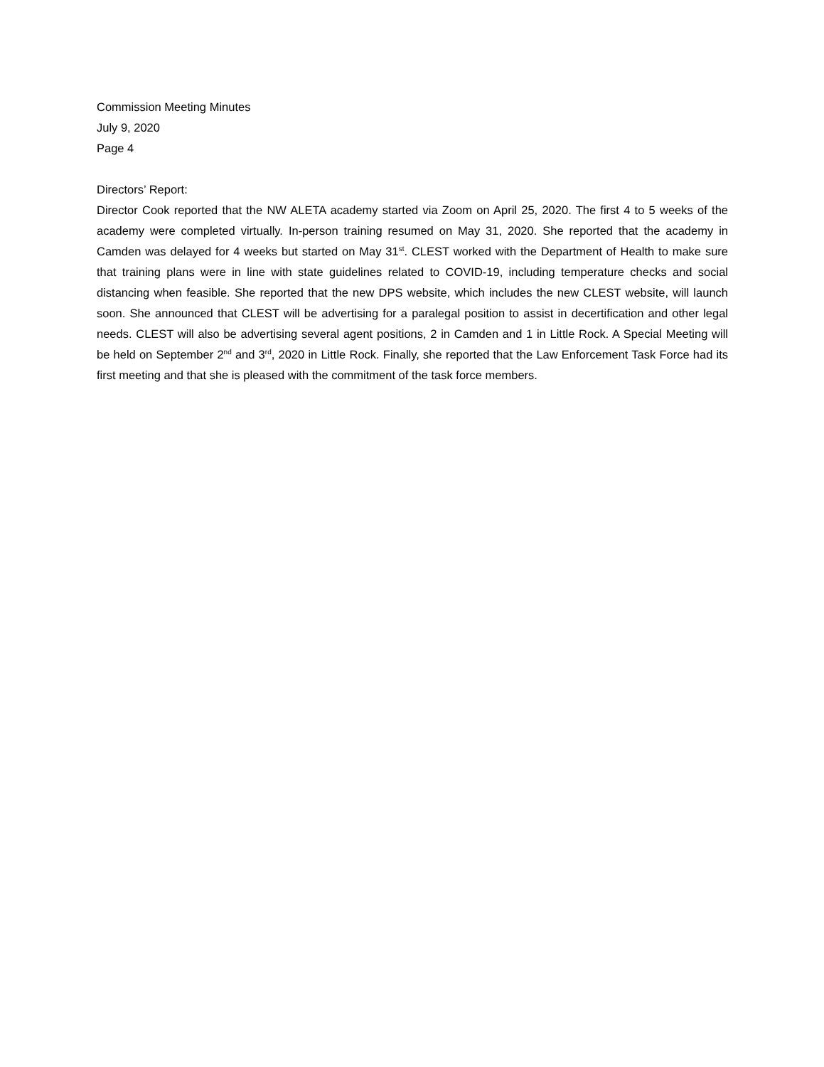Commission Meeting Minutes
July 9, 2020
Page 4
Directors’ Report:
Director Cook reported that the NW ALETA academy started via Zoom on April 25, 2020. The first 4 to 5 weeks of the academy were completed virtually. In-person training resumed on May 31, 2020. She reported that the academy in Camden was delayed for 4 weeks but started on May 31<sup>st</sup>. CLEST worked with the Department of Health to make sure that training plans were in line with state guidelines related to COVID-19, including temperature checks and social distancing when feasible. She reported that the new DPS website, which includes the new CLEST website, will launch soon. She announced that CLEST will be advertising for a paralegal position to assist in decertification and other legal needs. CLEST will also be advertising several agent positions, 2 in Camden and 1 in Little Rock. A Special Meeting will be held on September 2<sup>nd</sup> and 3<sup>rd</sup>, 2020 in Little Rock. Finally, she reported that the Law Enforcement Task Force had its first meeting and that she is pleased with the commitment of the task force members.